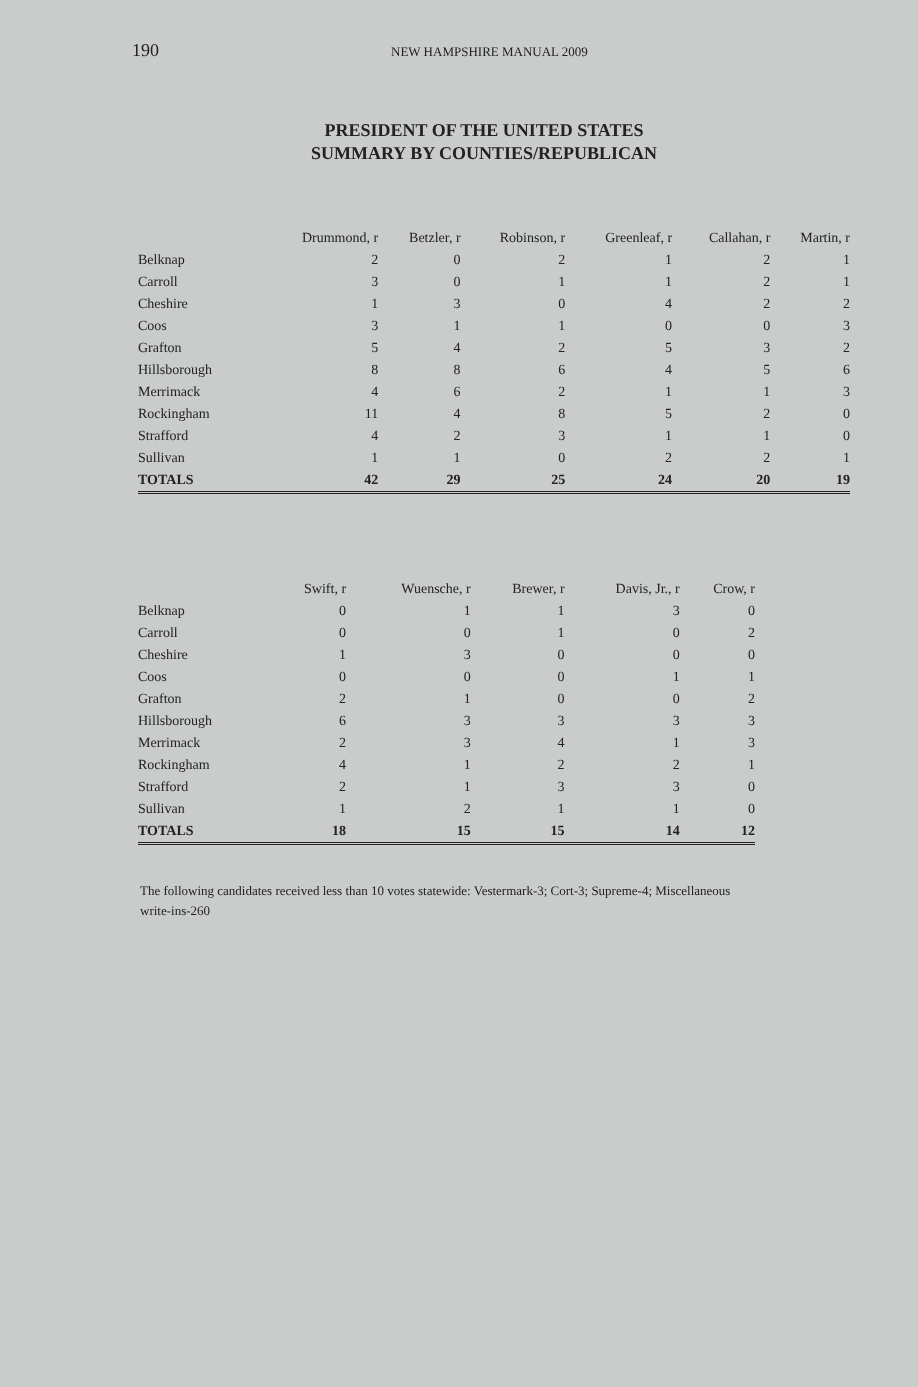190 NEW HAMPSHIRE MANUAL 2009
PRESIDENT OF THE UNITED STATES
SUMMARY BY COUNTIES/REPUBLICAN
| | Drummond, r | Betzler, r | Robinson, r | Greenleaf, r | Callahan, r | Martin, r |
| --- | --- | --- | --- | --- | --- | --- |
| Belknap | 2 | 0 | 2 | 1 | 2 | 1 |
| Carroll | 3 | 0 | 1 | 1 | 2 | 1 |
| Cheshire | 1 | 3 | 0 | 4 | 2 | 2 |
| Coos | 3 | 1 | 1 | 0 | 0 | 3 |
| Grafton | 5 | 4 | 2 | 5 | 3 | 2 |
| Hillsborough | 8 | 8 | 6 | 4 | 5 | 6 |
| Merrimack | 4 | 6 | 2 | 1 | 1 | 3 |
| Rockingham | 11 | 4 | 8 | 5 | 2 | 0 |
| Strafford | 4 | 2 | 3 | 1 | 1 | 0 |
| Sullivan | 1 | 1 | 0 | 2 | 2 | 1 |
| TOTALS | 42 | 29 | 25 | 24 | 20 | 19 |
| | Swift, r | Wuensche, r | Brewer, r | Davis, Jr., r | Crow, r |
| --- | --- | --- | --- | --- | --- |
| Belknap | 0 | 1 | 1 | 3 | 0 |
| Carroll | 0 | 0 | 1 | 0 | 2 |
| Cheshire | 1 | 3 | 0 | 0 | 0 |
| Coos | 0 | 0 | 0 | 1 | 1 |
| Grafton | 2 | 1 | 0 | 0 | 2 |
| Hillsborough | 6 | 3 | 3 | 3 | 3 |
| Merrimack | 2 | 3 | 4 | 1 | 3 |
| Rockingham | 4 | 1 | 2 | 2 | 1 |
| Strafford | 2 | 1 | 3 | 3 | 0 |
| Sullivan | 1 | 2 | 1 | 1 | 0 |
| TOTALS | 18 | 15 | 15 | 14 | 12 |
The following candidates received less than 10 votes statewide: Vestermark-3; Cort-3; Supreme-4; Miscellaneous write-ins-260